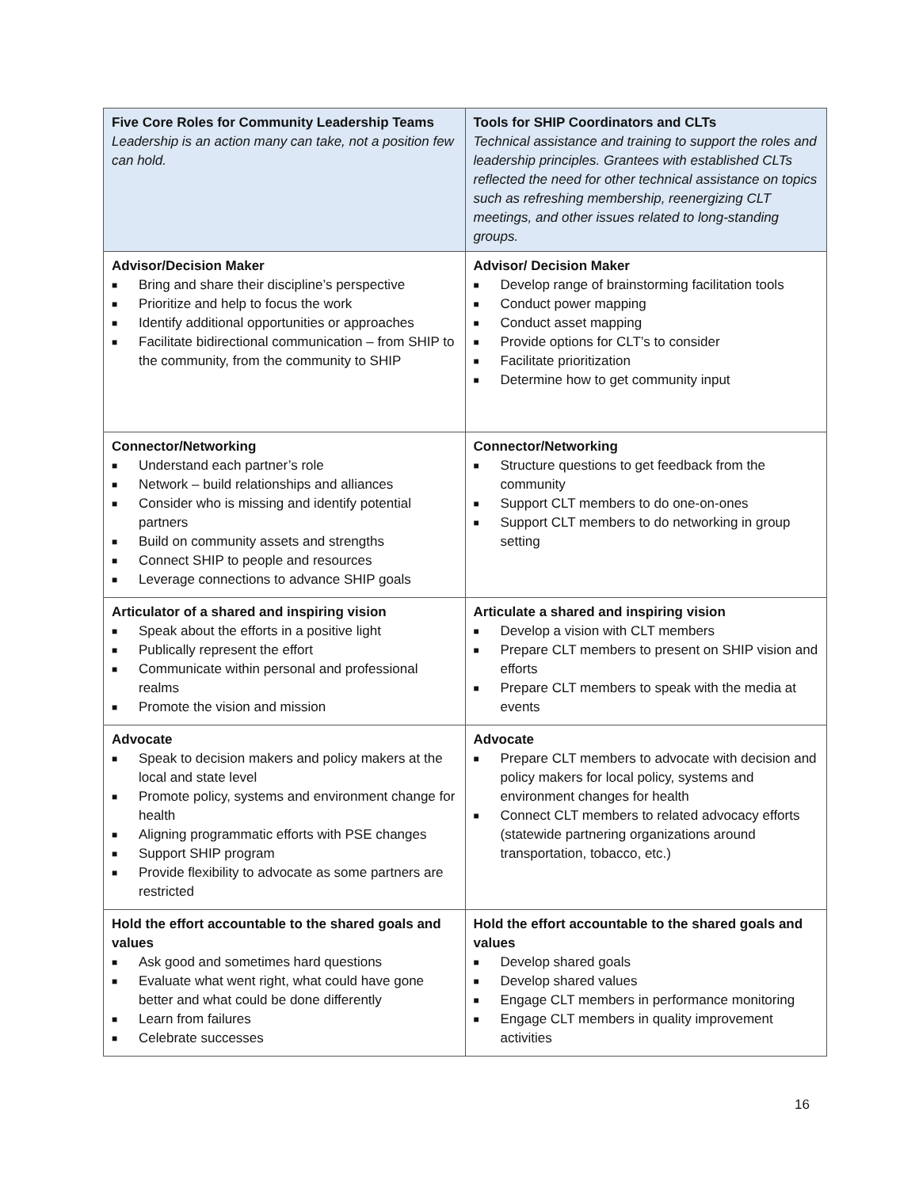| Five Core Roles for Community Leadership Teams Leadership is an action many can take, not a position few can hold. | Tools for SHIP Coordinators and CLTs Technical assistance and training to support the roles and leadership principles. Grantees with established CLTs reflected the need for other technical assistance on topics such as refreshing membership, reenergizing CLT meetings, and other issues related to long-standing groups. |
| --- | --- |
| Advisor/Decision Maker ■ Bring and share their discipline’s perspective ■ Prioritize and help to focus the work ■ Identify additional opportunities or approaches ■ Facilitate bidirectional communication – from SHIP to the community, from the community to SHIP | Advisor/ Decision Maker ■ Develop range of brainstorming facilitation tools ■ Conduct power mapping ■ Conduct asset mapping ■ Provide options for CLT’s to consider ■ Facilitate prioritization ■ Determine how to get community input |
| Connector/Networking ■ Understand each partner’s role ■ Network – build relationships and alliances ■ Consider who is missing and identify potential partners ■ Build on community assets and strengths ■ Connect SHIP to people and resources ■ Leverage connections to advance SHIP goals | Connector/Networking ■ Structure questions to get feedback from the community ■ Support CLT members to do one-on-ones ■ Support CLT members to do networking in group setting |
| Articulator of a shared and inspiring vision ■ Speak about the efforts in a positive light ■ Publically represent the effort ■ Communicate within personal and professional realms ■ Promote the vision and mission | Articulate a shared and inspiring vision ■ Develop a vision with CLT members ■ Prepare CLT members to present on SHIP vision and efforts ■ Prepare CLT members to speak with the media at events |
| Advocate ■ Speak to decision makers and policy makers at the local and state level ■ Promote policy, systems and environment change for health ■ Aligning programmatic efforts with PSE changes ■ Support SHIP program ■ Provide flexibility to advocate as some partners are restricted | Advocate ■ Prepare CLT members to advocate with decision and policy makers for local policy, systems and environment changes for health ■ Connect CLT members to related advocacy efforts (statewide partnering organizations around transportation, tobacco, etc.) |
| Hold the effort accountable to the shared goals and values ■ Ask good and sometimes hard questions ■ Evaluate what went right, what could have gone better and what could be done differently ■ Learn from failures ■ Celebrate successes | Hold the effort accountable to the shared goals and values ■ Develop shared goals ■ Develop shared values ■ Engage CLT members in performance monitoring ■ Engage CLT members in quality improvement activities |
16